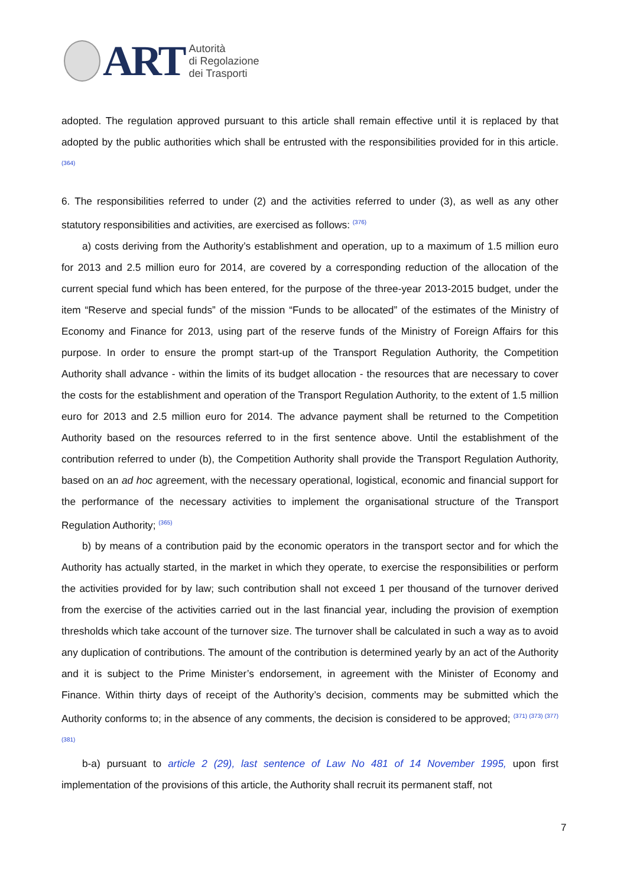ART
Autorità
di Regolazione
dei Trasporti
adopted. The regulation approved pursuant to this article shall remain effective until it is replaced by that adopted by the public authorities which shall be entrusted with the responsibilities provided for in this article. <sup>(364)</sup>
6. The responsibilities referred to under (2) and the activities referred to under (3), as well as any other statutory responsibilities and activities, are exercised as follows: <sup>(376)</sup>
a) costs deriving from the Authority’s establishment and operation, up to a maximum of 1.5 million euro for 2013 and 2.5 million euro for 2014, are covered by a corresponding reduction of the allocation of the current special fund which has been entered, for the purpose of the three-year 2013-2015 budget, under the item “Reserve and special funds” of the mission “Funds to be allocated” of the estimates of the Ministry of Economy and Finance for 2013, using part of the reserve funds of the Ministry of Foreign Affairs for this purpose. In order to ensure the prompt start-up of the Transport Regulation Authority, the Competition Authority shall advance - within the limits of its budget allocation - the resources that are necessary to cover the costs for the establishment and operation of the Transport Regulation Authority, to the extent of 1.5 million euro for 2013 and 2.5 million euro for 2014. The advance payment shall be returned to the Competition Authority based on the resources referred to in the first sentence above. Until the establishment of the contribution referred to under (b), the Competition Authority shall provide the Transport Regulation Authority, based on an ad hoc agreement, with the necessary operational, logistical, economic and financial support for the performance of the necessary activities to implement the organisational structure of the Transport Regulation Authority; <sup>(365)</sup>
b) by means of a contribution paid by the economic operators in the transport sector and for which the Authority has actually started, in the market in which they operate, to exercise the responsibilities or perform the activities provided for by law; such contribution shall not exceed 1 per thousand of the turnover derived from the exercise of the activities carried out in the last financial year, including the provision of exemption thresholds which take account of the turnover size. The turnover shall be calculated in such a way as to avoid any duplication of contributions. The amount of the contribution is determined yearly by an act of the Authority and it is subject to the Prime Minister’s endorsement, in agreement with the Minister of Economy and Finance. Within thirty days of receipt of the Authority’s decision, comments may be submitted which the Authority conforms to; in the absence of any comments, the decision is considered to be approved; <sup>(371) (373) (377)(381)</sup>
b-a) pursuant to article 2 (29), last sentence of Law No 481 of 14 November 1995, upon first implementation of the provisions of this article, the Authority shall recruit its permanent staff, not
7